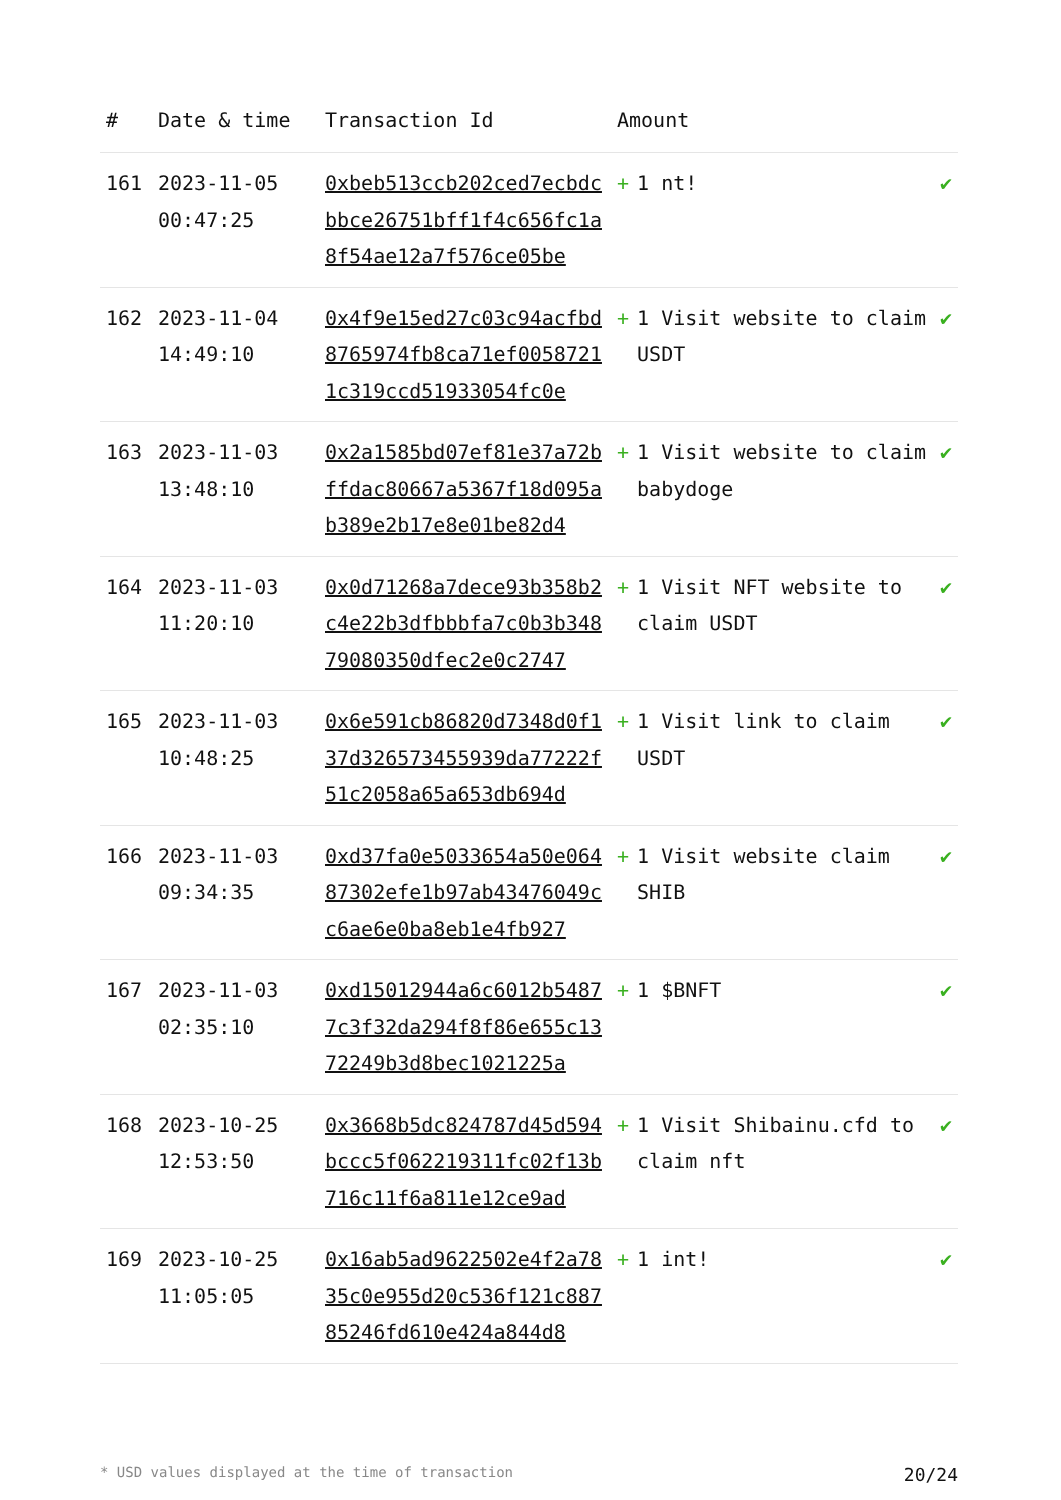| # | Date & time | Transaction Id | Amount | |
| --- | --- | --- | --- | --- |
| 161 | 2023-11-05 00:47:25 | 0xbeb513ccb202ced7ecbdcbbce26751bff1f4c656fc1a8f54ae12a7f576ce05be | + 1 nt! | ✔ |
| 162 | 2023-11-04 14:49:10 | 0x4f9e15ed27c03c94acfbd8765974fb8ca71ef00587211c319ccd51933054fc0e | + 1 Visit website to claim USDT | ✔ |
| 163 | 2023-11-03 13:48:10 | 0x2a1585bd07ef81e37a72bffdac80667a5367f18d095ab389e2b17e8e01be82d4 | + 1 Visit website to claim babydoge | ✔ |
| 164 | 2023-11-03 11:20:10 | 0x0d71268a7dece93b358b2c4e22b3dfbbbfa7c0b3b34879080350dfec2e0c2747 | + 1 Visit NFT website to claim USDT | ✔ |
| 165 | 2023-11-03 10:48:25 | 0x6e591cb86820d7348d0f137d326573455939da77222f51c2058a65a653db694d | + 1 Visit link to claim USDT | ✔ |
| 166 | 2023-11-03 09:34:35 | 0xd37fa0e5033654a50e06487302efe1b97ab43476049cc6ae6e0ba8eb1e4fb927 | + 1 Visit website claim SHIB | ✔ |
| 167 | 2023-11-03 02:35:10 | 0xd15012944a6c6012b54877c3f32da294f8f86e655c1372249b3d8bec1021225a | + 1 $BNFT | ✔ |
| 168 | 2023-10-25 12:53:50 | 0x3668b5dc824787d45d594bccc5f062219311fc02f13b716c11f6a811e12ce9ad | + 1 Visit Shibainu.cfd to claim nft | ✔ |
| 169 | 2023-10-25 11:05:05 | 0x16ab5ad9622502e4f2a7835c0e955d20c536f121c88785246fd610e424a844d8 | + 1 int! | ✔ |
* USD values displayed at the time of transaction 20/24